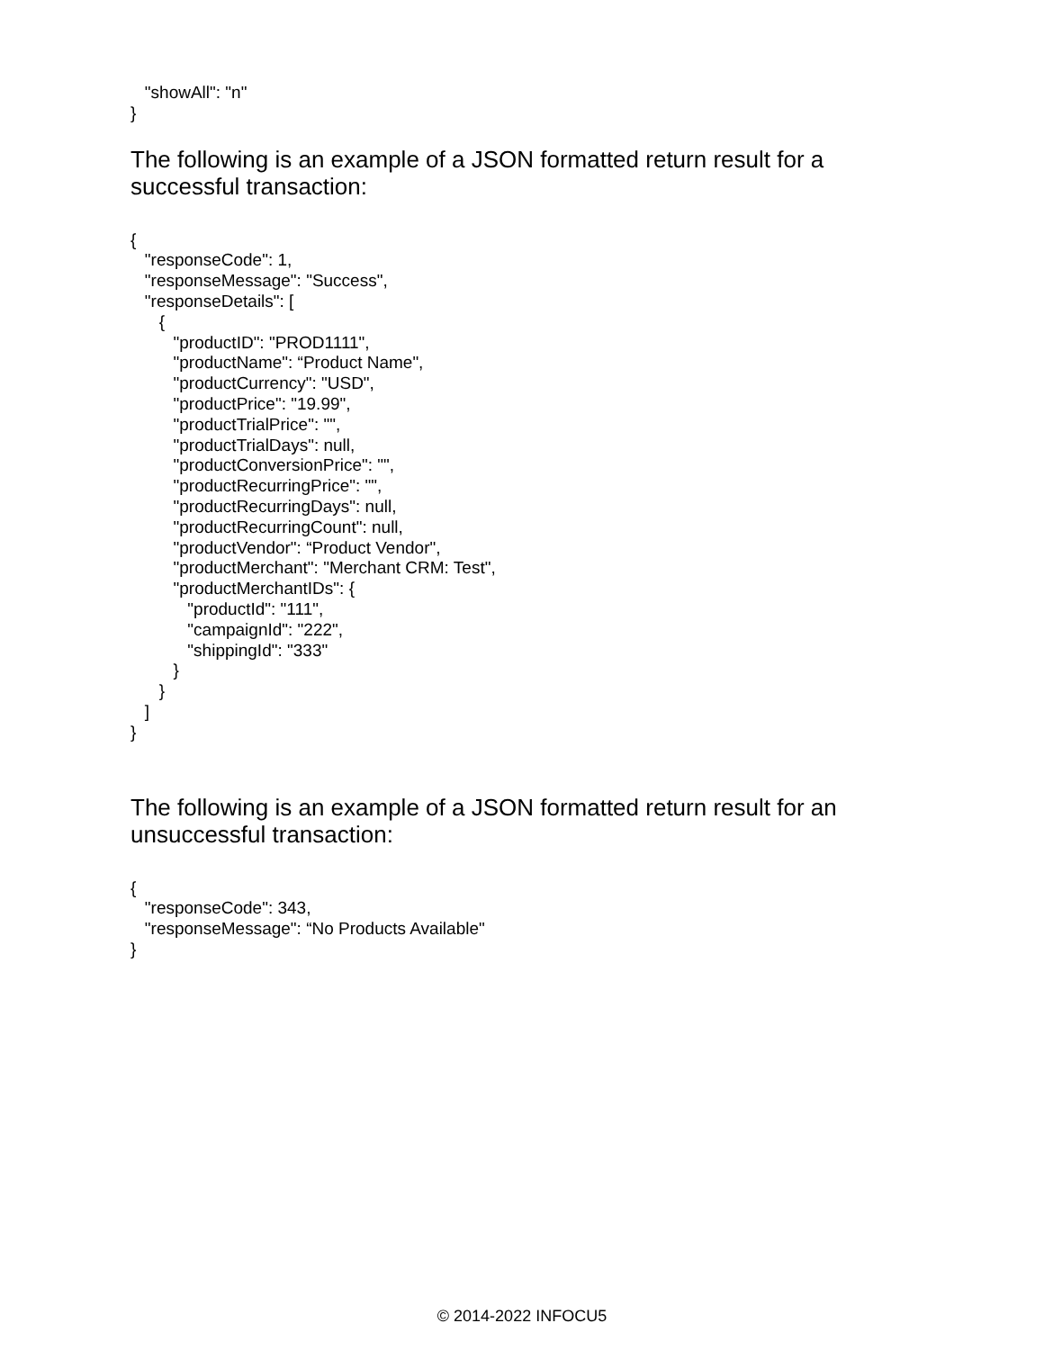"showAll": "n"
}
The following is an example of a JSON formatted return result for a successful transaction:
{
"responseCode": 1,
"responseMessage": "Success",
"responseDetails": [
{
"productID": "PROD1111",
"productName": “Product Name",
"productCurrency": "USD",
"productPrice": "19.99",
"productTrialPrice": "",
"productTrialDays": null,
"productConversionPrice": "",
"productRecurringPrice": "",
"productRecurringDays": null,
"productRecurringCount": null,
"productVendor": “Product Vendor",
"productMerchant": "Merchant CRM: Test",
"productMerchantIDs": {
"productId": "111",
"campaignId": "222",
"shippingId": "333"
}
}
]
}
The following is an example of a JSON formatted return result for an unsuccessful transaction:
{
"responseCode": 343,
"responseMessage": “No Products Available"
}
© 2014-2022 INFOCU5